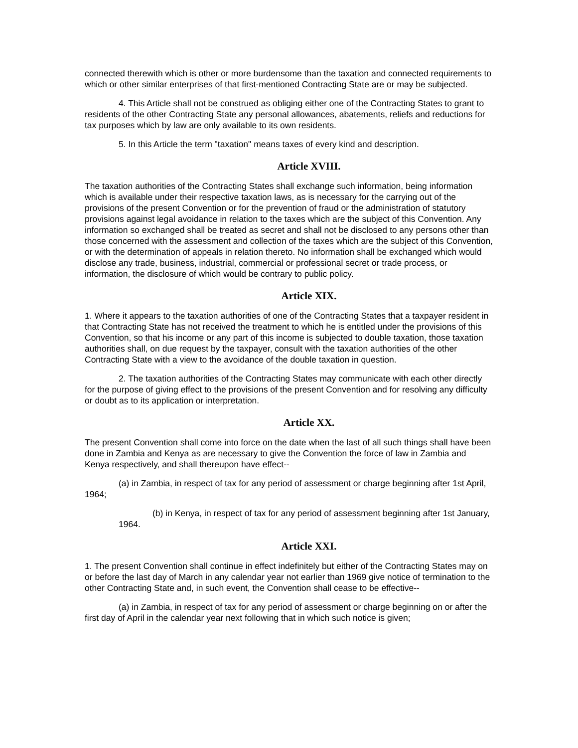connected therewith which is other or more burdensome than the taxation and connected requirements to which or other similar enterprises of that first-mentioned Contracting State are or may be subjected.
4. This Article shall not be construed as obliging either one of the Contracting States to grant to residents of the other Contracting State any personal allowances, abatements, reliefs and reductions for tax purposes which by law are only available to its own residents.
5. In this Article the term "taxation" means taxes of every kind and description.
Article XVIII.
The taxation authorities of the Contracting States shall exchange such information, being information which is available under their respective taxation laws, as is necessary for the carrying out of the provisions of the present Convention or for the prevention of fraud or the administration of statutory provisions against legal avoidance in relation to the taxes which are the subject of this Convention. Any information so exchanged shall be treated as secret and shall not be disclosed to any persons other than those concerned with the assessment and collection of the taxes which are the subject of this Convention, or with the determination of appeals in relation thereto. No information shall be exchanged which would disclose any trade, business, industrial, commercial or professional secret or trade process, or information, the disclosure of which would be contrary to public policy.
Article XIX.
1. Where it appears to the taxation authorities of one of the Contracting States that a taxpayer resident in that Contracting State has not received the treatment to which he is entitled under the provisions of this Convention, so that his income or any part of this income is subjected to double taxation, those taxation authorities shall, on due request by the taxpayer, consult with the taxation authorities of the other Contracting State with a view to the avoidance of the double taxation in question.
2. The taxation authorities of the Contracting States may communicate with each other directly for the purpose of giving effect to the provisions of the present Convention and for resolving any difficulty or doubt as to its application or interpretation.
Article XX.
The present Convention shall come into force on the date when the last of all such things shall have been done in Zambia and Kenya as are necessary to give the Convention the force of law in Zambia and Kenya respectively, and shall thereupon have effect--
(a) in Zambia, in respect of tax for any period of assessment or charge beginning after 1st April, 1964;
(b) in Kenya, in respect of tax for any period of assessment beginning after 1st January, 1964.
Article XXI.
1. The present Convention shall continue in effect indefinitely but either of the Contracting States may on or before the last day of March in any calendar year not earlier than 1969 give notice of termination to the other Contracting State and, in such event, the Convention shall cease to be effective--
(a) in Zambia, in respect of tax for any period of assessment or charge beginning on or after the first day of April in the calendar year next following that in which such notice is given;